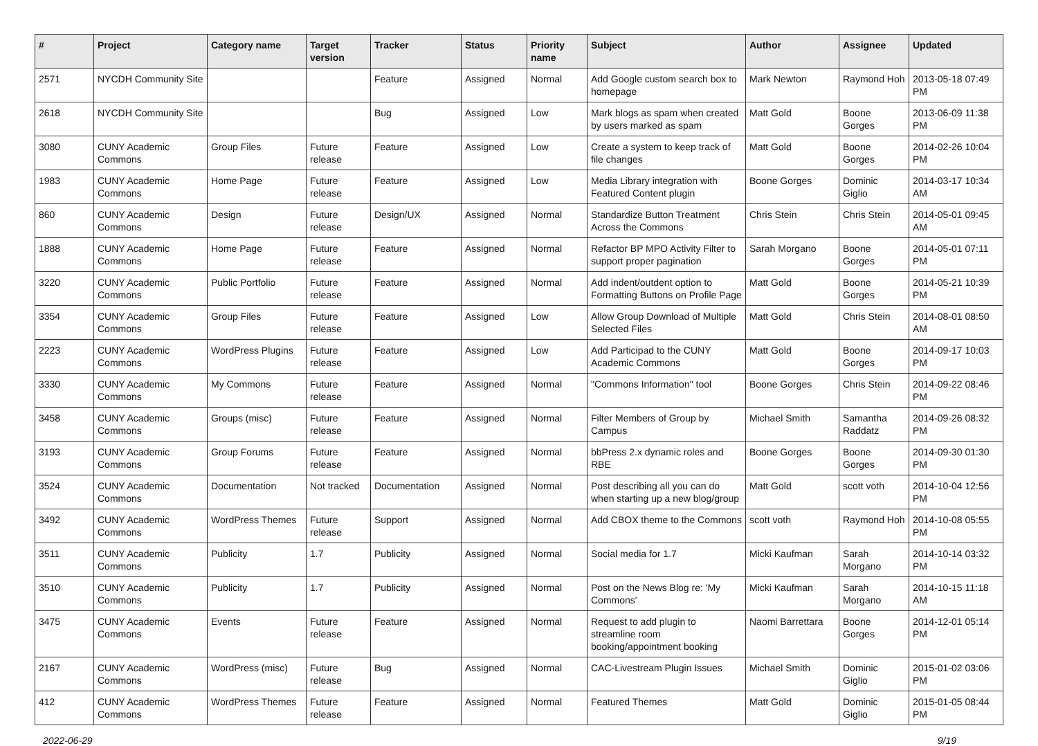| # | Project | Category name | Target version | Tracker | Status | Priority name | Subject | Author | Assignee | Updated |
| --- | --- | --- | --- | --- | --- | --- | --- | --- | --- | --- |
| 2571 | NYCDH Community Site | | | Feature | Assigned | Normal | Add Google custom search box to homepage | Mark Newton | Raymond Hoh | 2013-05-18 07:49 PM |
| 2618 | NYCDH Community Site | | | Bug | Assigned | Low | Mark blogs as spam when created by users marked as spam | Matt Gold | Boone Gorges | 2013-06-09 11:38 PM |
| 3080 | CUNY Academic Commons | Group Files | Future release | Feature | Assigned | Low | Create a system to keep track of file changes | Matt Gold | Boone Gorges | 2014-02-26 10:04 PM |
| 1983 | CUNY Academic Commons | Home Page | Future release | Feature | Assigned | Low | Media Library integration with Featured Content plugin | Boone Gorges | Dominic Giglio | 2014-03-17 10:34 AM |
| 860 | CUNY Academic Commons | Design | Future release | Design/UX | Assigned | Normal | Standardize Button Treatment Across the Commons | Chris Stein | Chris Stein | 2014-05-01 09:45 AM |
| 1888 | CUNY Academic Commons | Home Page | Future release | Feature | Assigned | Normal | Refactor BP MPO Activity Filter to support proper pagination | Sarah Morgano | Boone Gorges | 2014-05-01 07:11 PM |
| 3220 | CUNY Academic Commons | Public Portfolio | Future release | Feature | Assigned | Normal | Add indent/outdent option to Formatting Buttons on Profile Page | Matt Gold | Boone Gorges | 2014-05-21 10:39 PM |
| 3354 | CUNY Academic Commons | Group Files | Future release | Feature | Assigned | Low | Allow Group Download of Multiple Selected Files | Matt Gold | Chris Stein | 2014-08-01 08:50 AM |
| 2223 | CUNY Academic Commons | WordPress Plugins | Future release | Feature | Assigned | Low | Add Participad to the CUNY Academic Commons | Matt Gold | Boone Gorges | 2014-09-17 10:03 PM |
| 3330 | CUNY Academic Commons | My Commons | Future release | Feature | Assigned | Normal | "Commons Information" tool | Boone Gorges | Chris Stein | 2014-09-22 08:46 PM |
| 3458 | CUNY Academic Commons | Groups (misc) | Future release | Feature | Assigned | Normal | Filter Members of Group by Campus | Michael Smith | Samantha Raddatz | 2014-09-26 08:32 PM |
| 3193 | CUNY Academic Commons | Group Forums | Future release | Feature | Assigned | Normal | bbPress 2.x dynamic roles and RBE | Boone Gorges | Boone Gorges | 2014-09-30 01:30 PM |
| 3524 | CUNY Academic Commons | Documentation | Not tracked | Documentation | Assigned | Normal | Post describing all you can do when starting up a new blog/group | Matt Gold | scott voth | 2014-10-04 12:56 PM |
| 3492 | CUNY Academic Commons | WordPress Themes | Future release | Support | Assigned | Normal | Add CBOX theme to the Commons | scott voth | Raymond Hoh | 2014-10-08 05:55 PM |
| 3511 | CUNY Academic Commons | Publicity | 1.7 | Publicity | Assigned | Normal | Social media for 1.7 | Micki Kaufman | Sarah Morgano | 2014-10-14 03:32 PM |
| 3510 | CUNY Academic Commons | Publicity | 1.7 | Publicity | Assigned | Normal | Post on the News Blog re: 'My Commons' | Micki Kaufman | Sarah Morgano | 2014-10-15 11:18 AM |
| 3475 | CUNY Academic Commons | Events | Future release | Feature | Assigned | Normal | Request to add plugin to streamline room booking/appointment booking | Naomi Barrettara | Boone Gorges | 2014-12-01 05:14 PM |
| 2167 | CUNY Academic Commons | WordPress (misc) | Future release | Bug | Assigned | Normal | CAC-Livestream Plugin Issues | Michael Smith | Dominic Giglio | 2015-01-02 03:06 PM |
| 412 | CUNY Academic Commons | WordPress Themes | Future release | Feature | Assigned | Normal | Featured Themes | Matt Gold | Dominic Giglio | 2015-01-05 08:44 PM |
2022-06-29 9/19